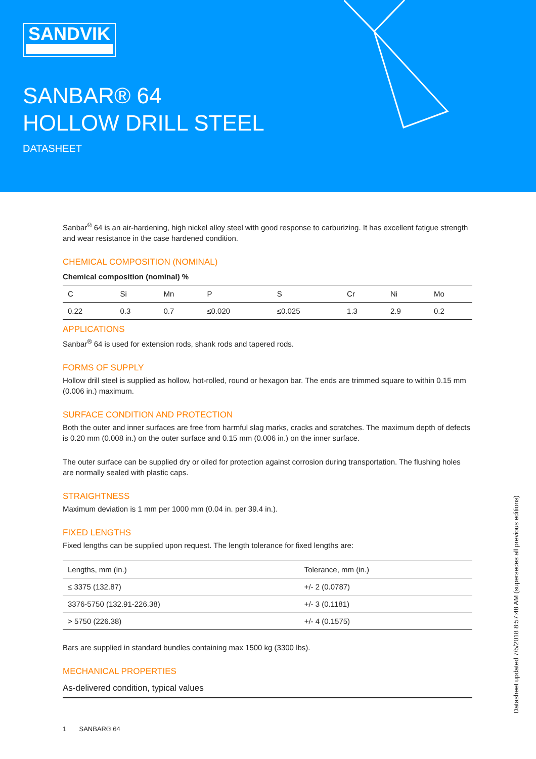SANDVIK
SANBAR® 64
HOLLOW DRILL STEEL
DATASHEET
Sanbar<sup>®</sup> 64 is an air-hardening, high nickel alloy steel with good response to carburizing. It has excellent fatigue strength and wear resistance in the case hardened condition.
CHEMICAL COMPOSITION (NOMINAL)
Chemical composition (nominal) %
| C | Si | Mn | P | S | Cr | Ni | Mo |
| --- | --- | --- | --- | --- | --- | --- | --- |
| 0.22 | 0.3 | 0.7 | ≤0.020 | ≤0.025 | 1.3 | 2.9 | 0.2 |
APPLICATIONS
Sanbar<sup>®</sup> 64 is used for extension rods, shank rods and tapered rods.
FORMS OF SUPPLY
Hollow drill steel is supplied as hollow, hot-rolled, round or hexagon bar. The ends are trimmed square to within 0.15 mm (0.006 in.) maximum.
SURFACE CONDITION AND PROTECTION
Both the outer and inner surfaces are free from harmful slag marks, cracks and scratches. The maximum depth of defects is 0.20 mm (0.008 in.) on the outer surface and 0.15 mm (0.006 in.) on the inner surface.
The outer surface can be supplied dry or oiled for protection against corrosion during transportation. The flushing holes are normally sealed with plastic caps.
STRAIGHTNESS
Maximum deviation is 1 mm per 1000 mm (0.04 in. per 39.4 in.).
FIXED LENGTHS
Fixed lengths can be supplied upon request. The length tolerance for fixed lengths are:
| Lengths, mm (in.) | Tolerance, mm (in.) |
| --- | --- |
| ≤ 3375 (132.87) | +/- 2 (0.0787) |
| 3376-5750 (132.91-226.38) | +/- 3 (0.1181) |
| > 5750 (226.38) | +/- 4 (0.1575) |
Bars are supplied in standard bundles containing max 1500 kg (3300 lbs).
MECHANICAL PROPERTIES
As-delivered condition, typical values
Datasheet updated 7/5/2018 8:57:48 AM (supersedes all previous editions)
1 SANBAR® 64